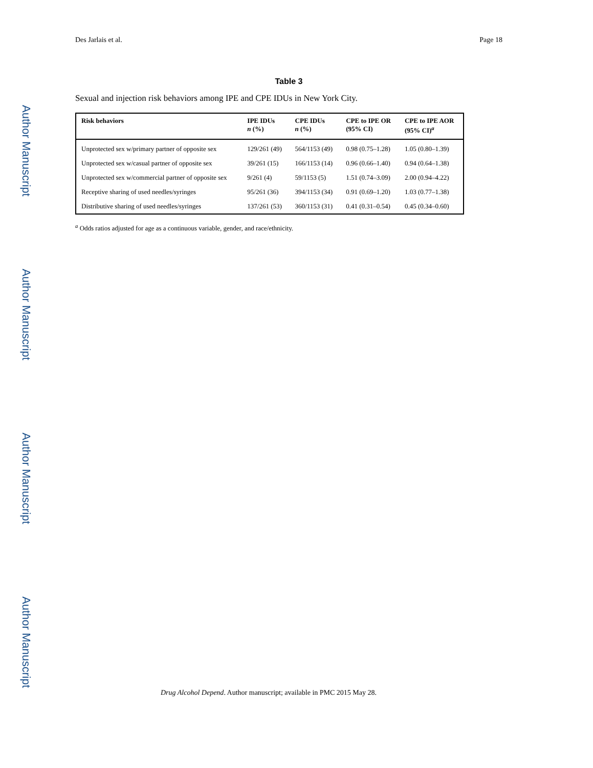Author Manuscript
Author Manuscript
Author Manuscript
Author Manuscript
Des Jarlais et al. Page 18
Table 3
Sexual and injection risk behaviors among IPE and CPE IDUs in New York City.
| Risk behaviors | IPE IDUs n (%) | CPE IDUs n (%) | CPE to IPE OR (95% CI) | CPE to IPE AOR (95% CI)<sup>a</sup> |
| --- | --- | --- | --- | --- |
| Unprotected sex w/primary partner of opposite sex | 129/261 (49) | 564/1153 (49) | 0.98 (0.75–1.28) | 1.05 (0.80–1.39) |
| Unprotected sex w/casual partner of opposite sex | 39/261 (15) | 166/1153 (14) | 0.96 (0.66–1.40) | 0.94 (0.64–1.38) |
| Unprotected sex w/commercial partner of opposite sex | 9/261 (4) | 59/1153 (5) | 1.51 (0.74–3.09) | 2.00 (0.94–4.22) |
| Receptive sharing of used needles/syringes | 95/261 (36) | 394/1153 (34) | 0.91 (0.69–1.20) | 1.03 (0.77–1.38) |
| Distributive sharing of used needles/syringes | 137/261 (53) | 360/1153 (31) | 0.41 (0.31–0.54) | 0.45 (0.34–0.60) |
<sup>a</sup> Odds ratios adjusted for age as a continuous variable, gender, and race/ethnicity.
Drug Alcohol Depend. Author manuscript; available in PMC 2015 May 28.